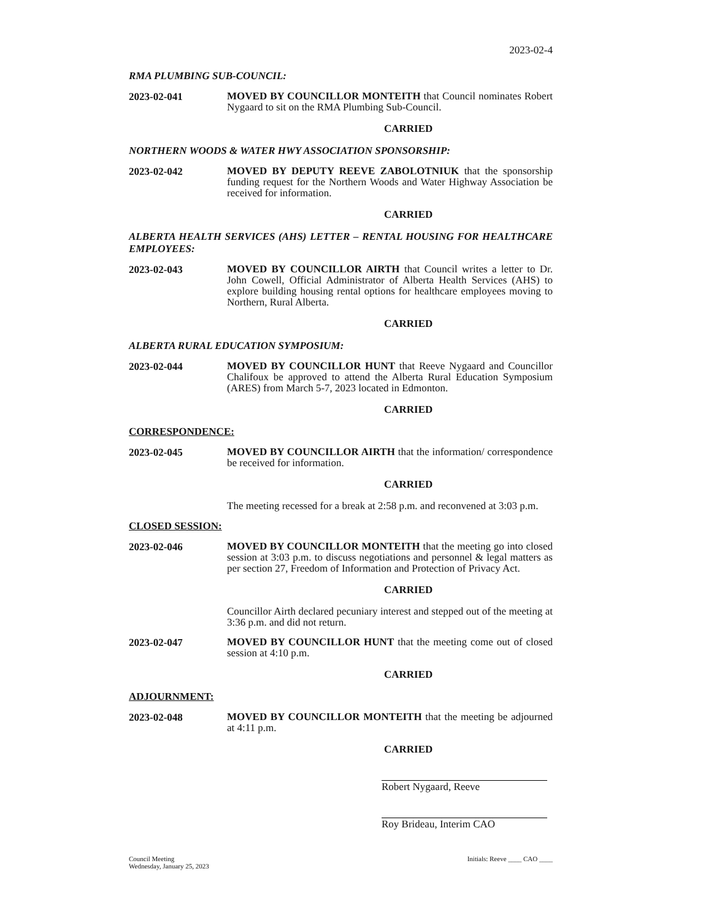2023-02-4
RMA PLUMBING SUB-COUNCIL:
2023-02-041
MOVED BY COUNCILLOR MONTEITH that Council nominates Robert Nygaard to sit on the RMA Plumbing Sub-Council.
CARRIED
NORTHERN WOODS & WATER HWY ASSOCIATION SPONSORSHIP:
2023-02-042
MOVED BY DEPUTY REEVE ZABOLOTNIUK that the sponsorship funding request for the Northern Woods and Water Highway Association be received for information.
CARRIED
ALBERTA HEALTH SERVICES (AHS) LETTER – RENTAL HOUSING FOR HEALTHCARE EMPLOYEES:
2023-02-043
MOVED BY COUNCILLOR AIRTH that Council writes a letter to Dr. John Cowell, Official Administrator of Alberta Health Services (AHS) to explore building housing rental options for healthcare employees moving to Northern, Rural Alberta.
CARRIED
ALBERTA RURAL EDUCATION SYMPOSIUM:
2023-02-044
MOVED BY COUNCILLOR HUNT that Reeve Nygaard and Councillor Chalifoux be approved to attend the Alberta Rural Education Symposium (ARES) from March 5-7, 2023 located in Edmonton.
CARRIED
CORRESPONDENCE:
2023-02-045
MOVED BY COUNCILLOR AIRTH that the information/ correspondence be received for information.
CARRIED
The meeting recessed for a break at 2:58 p.m. and reconvened at 3:03 p.m.
CLOSED SESSION:
2023-02-046
MOVED BY COUNCILLOR MONTEITH that the meeting go into closed session at 3:03 p.m. to discuss negotiations and personnel & legal matters as per section 27, Freedom of Information and Protection of Privacy Act.
CARRIED
Councillor Airth declared pecuniary interest and stepped out of the meeting at 3:36 p.m. and did not return.
2023-02-047
MOVED BY COUNCILLOR HUNT that the meeting come out of closed session at 4:10 p.m.
CARRIED
ADJOURNMENT:
2023-02-048
MOVED BY COUNCILLOR MONTEITH that the meeting be adjourned at 4:11 p.m.
CARRIED
Robert Nygaard, Reeve
Roy Brideau, Interim CAO
Council Meeting
Wednesday, January 25, 2023
Initials: Reeve ____ CAO ____